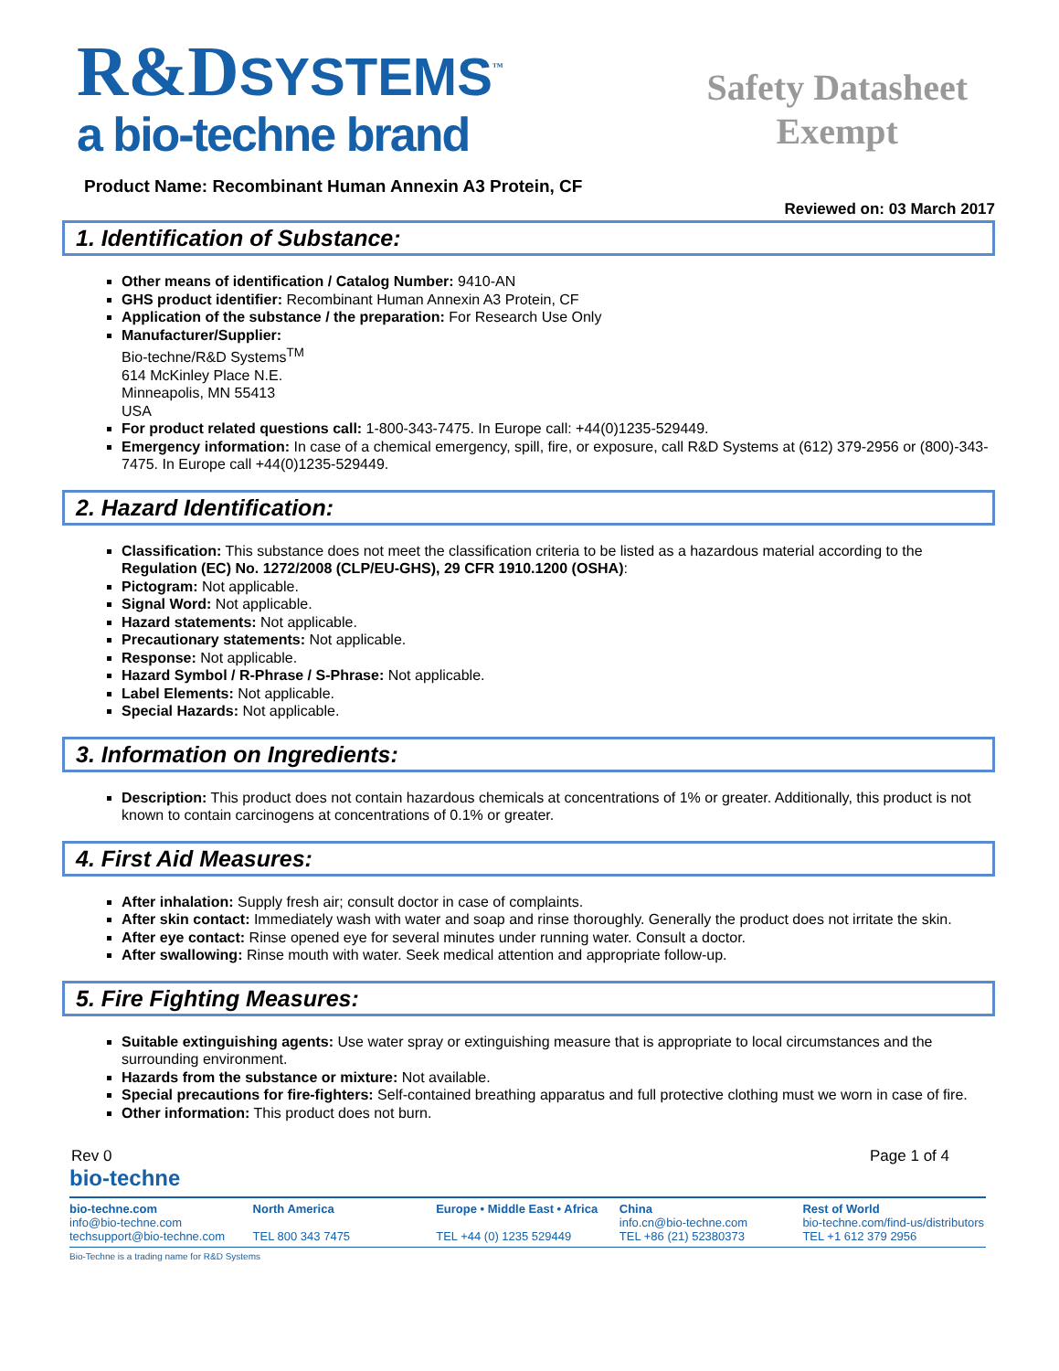R&DSYSTEMS<sup>™</sup>
a bio-techne brand
Safety Datasheet
Exempt
Product Name: Recombinant Human Annexin A3 Protein, CF
Reviewed on: 03 March 2017
1. Identification of Substance:
Other means of identification / Catalog Number: 9410-AN
GHS product identifier: Recombinant Human Annexin A3 Protein, CF
Application of the substance / the preparation: For Research Use Only
Manufacturer/Supplier:
Bio-techne/R&D Systems<sup>TM</sup>
614 McKinley Place N.E.
Minneapolis, MN 55413
USA
For product related questions call: 1-800-343-7475. In Europe call: +44(0)1235-529449.
Emergency information: In case of a chemical emergency, spill, fire, or exposure, call R&D Systems at (612) 379-2956 or (800)-343-7475. In Europe call +44(0)1235-529449.
2. Hazard Identification:
Classification: This substance does not meet the classification criteria to be listed as a hazardous material according to the Regulation (EC) No. 1272/2008 (CLP/EU-GHS), 29 CFR 1910.1200 (OSHA):
Pictogram: Not applicable.
Signal Word: Not applicable.
Hazard statements: Not applicable.
Precautionary statements: Not applicable.
Response: Not applicable.
Hazard Symbol / R-Phrase / S-Phrase: Not applicable.
Label Elements: Not applicable.
Special Hazards: Not applicable.
3. Information on Ingredients:
Description: This product does not contain hazardous chemicals at concentrations of 1% or greater. Additionally, this product is not known to contain carcinogens at concentrations of 0.1% or greater.
4. First Aid Measures:
After inhalation: Supply fresh air; consult doctor in case of complaints.
After skin contact: Immediately wash with water and soap and rinse thoroughly. Generally the product does not irritate the skin.
After eye contact: Rinse opened eye for several minutes under running water. Consult a doctor.
After swallowing: Rinse mouth with water. Seek medical attention and appropriate follow-up.
5. Fire Fighting Measures:
Suitable extinguishing agents: Use water spray or extinguishing measure that is appropriate to local circumstances and the surrounding environment.
Hazards from the substance or mixture: Not available.
Special precautions for fire-fighters: Self-contained breathing apparatus and full protective clothing must we worn in case of fire.
Other information: This product does not burn.
Rev 0 Page 1 of 4
bio-techne
bio-techne.com
info@bio-techne.com
techsupport@bio-techne.com
North America
TEL 800 343 7475
Europe • Middle East • Africa
TEL +44 (0) 1235 529449
China
info.cn@bio-techne.com
TEL +86 (21) 52380373
Rest of World
bio-techne.com/find-us/distributors
TEL +1 612 379 2956
Bio-Techne is a trading name for R&D Systems